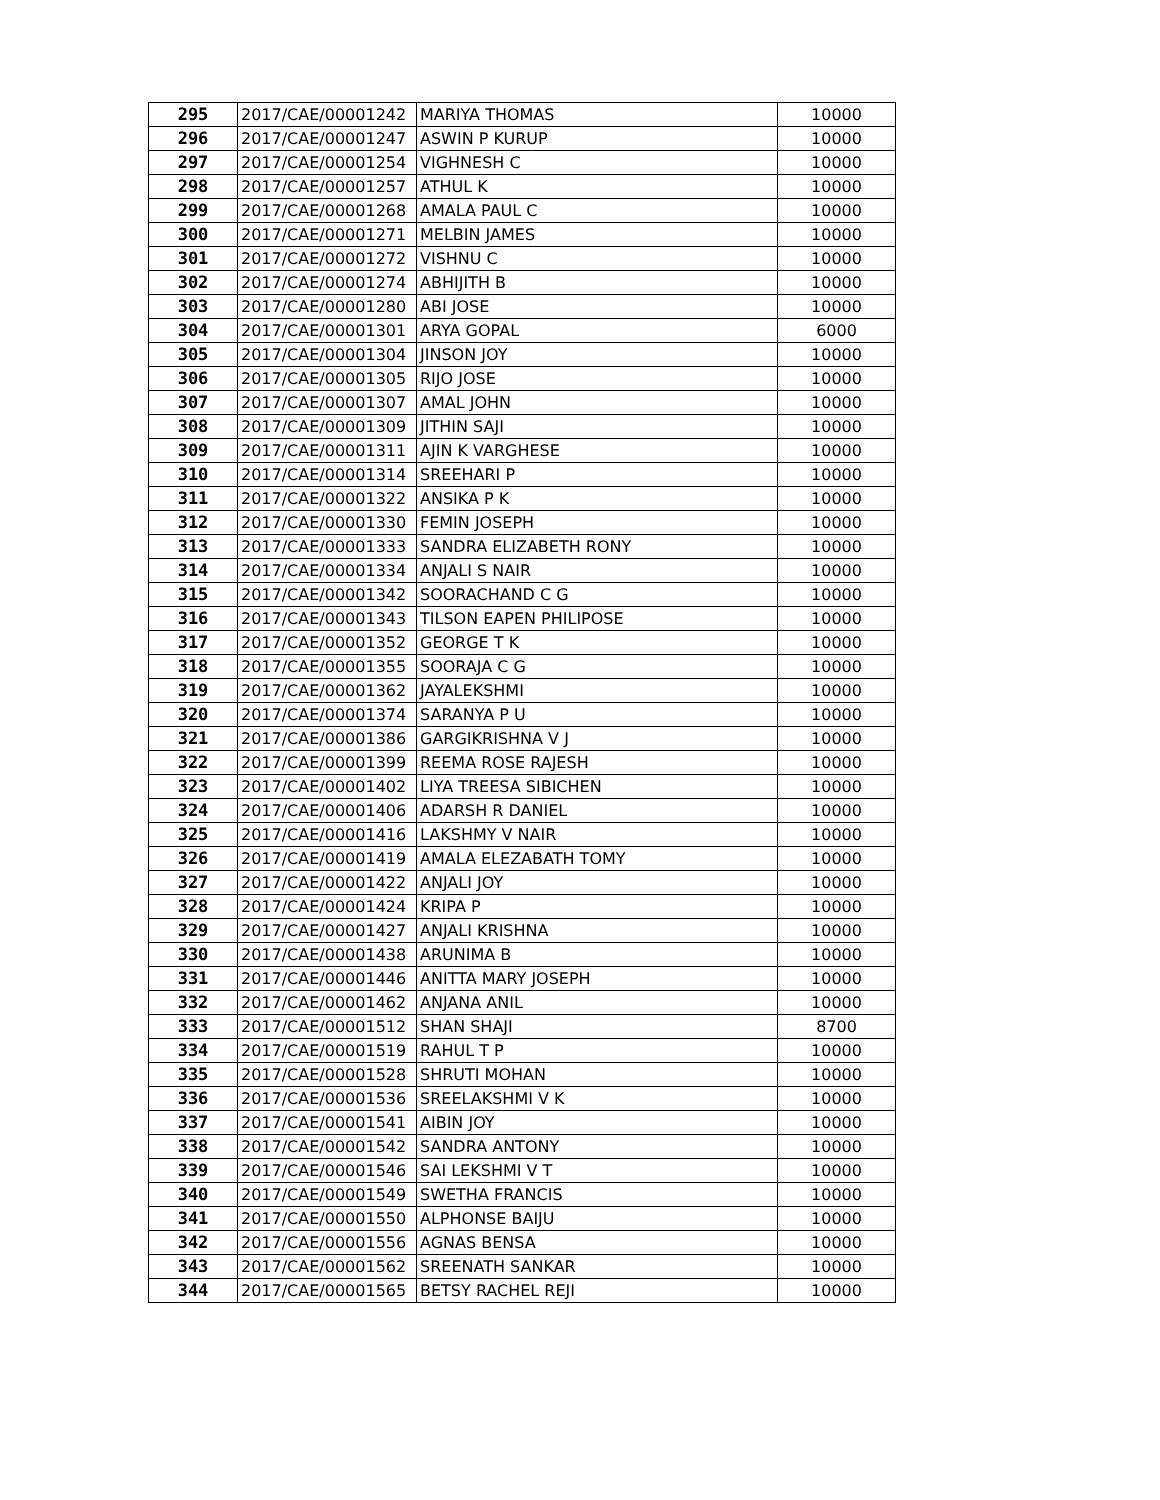| 295 | 2017/CAE/00001242 | MARIYA THOMAS | 10000 |
| 296 | 2017/CAE/00001247 | ASWIN P KURUP | 10000 |
| 297 | 2017/CAE/00001254 | VIGHNESH C | 10000 |
| 298 | 2017/CAE/00001257 | ATHUL K | 10000 |
| 299 | 2017/CAE/00001268 | AMALA PAUL C | 10000 |
| 300 | 2017/CAE/00001271 | MELBIN JAMES | 10000 |
| 301 | 2017/CAE/00001272 | VISHNU C | 10000 |
| 302 | 2017/CAE/00001274 | ABHIJITH B | 10000 |
| 303 | 2017/CAE/00001280 | ABI JOSE | 10000 |
| 304 | 2017/CAE/00001301 | ARYA GOPAL | 6000 |
| 305 | 2017/CAE/00001304 | JINSON JOY | 10000 |
| 306 | 2017/CAE/00001305 | RIJO JOSE | 10000 |
| 307 | 2017/CAE/00001307 | AMAL JOHN | 10000 |
| 308 | 2017/CAE/00001309 | JITHIN SAJI | 10000 |
| 309 | 2017/CAE/00001311 | AJIN K VARGHESE | 10000 |
| 310 | 2017/CAE/00001314 | SREEHARI P | 10000 |
| 311 | 2017/CAE/00001322 | ANSIKA P K | 10000 |
| 312 | 2017/CAE/00001330 | FEMIN JOSEPH | 10000 |
| 313 | 2017/CAE/00001333 | SANDRA ELIZABETH RONY | 10000 |
| 314 | 2017/CAE/00001334 | ANJALI S NAIR | 10000 |
| 315 | 2017/CAE/00001342 | SOORACHAND C G | 10000 |
| 316 | 2017/CAE/00001343 | TILSON EAPEN PHILIPOSE | 10000 |
| 317 | 2017/CAE/00001352 | GEORGE T K | 10000 |
| 318 | 2017/CAE/00001355 | SOORAJA C G | 10000 |
| 319 | 2017/CAE/00001362 | JAYALEKSHMI | 10000 |
| 320 | 2017/CAE/00001374 | SARANYA P U | 10000 |
| 321 | 2017/CAE/00001386 | GARGIKRISHNA V J | 10000 |
| 322 | 2017/CAE/00001399 | REEMA ROSE RAJESH | 10000 |
| 323 | 2017/CAE/00001402 | LIYA TREESA SIBICHEN | 10000 |
| 324 | 2017/CAE/00001406 | ADARSH R DANIEL | 10000 |
| 325 | 2017/CAE/00001416 | LAKSHMY V NAIR | 10000 |
| 326 | 2017/CAE/00001419 | AMALA ELEZABATH TOMY | 10000 |
| 327 | 2017/CAE/00001422 | ANJALI JOY | 10000 |
| 328 | 2017/CAE/00001424 | KRIPA P | 10000 |
| 329 | 2017/CAE/00001427 | ANJALI KRISHNA | 10000 |
| 330 | 2017/CAE/00001438 | ARUNIMA B | 10000 |
| 331 | 2017/CAE/00001446 | ANITTA MARY JOSEPH | 10000 |
| 332 | 2017/CAE/00001462 | ANJANA ANIL | 10000 |
| 333 | 2017/CAE/00001512 | SHAN SHAJI | 8700 |
| 334 | 2017/CAE/00001519 | RAHUL T P | 10000 |
| 335 | 2017/CAE/00001528 | SHRUTI MOHAN | 10000 |
| 336 | 2017/CAE/00001536 | SREELAKSHMI V K | 10000 |
| 337 | 2017/CAE/00001541 | AIBIN JOY | 10000 |
| 338 | 2017/CAE/00001542 | SANDRA ANTONY | 10000 |
| 339 | 2017/CAE/00001546 | SAI LEKSHMI V T | 10000 |
| 340 | 2017/CAE/00001549 | SWETHA FRANCIS | 10000 |
| 341 | 2017/CAE/00001550 | ALPHONSE BAIJU | 10000 |
| 342 | 2017/CAE/00001556 | AGNAS BENSA | 10000 |
| 343 | 2017/CAE/00001562 | SREENATH SANKAR | 10000 |
| 344 | 2017/CAE/00001565 | BETSY RACHEL REJI | 10000 |